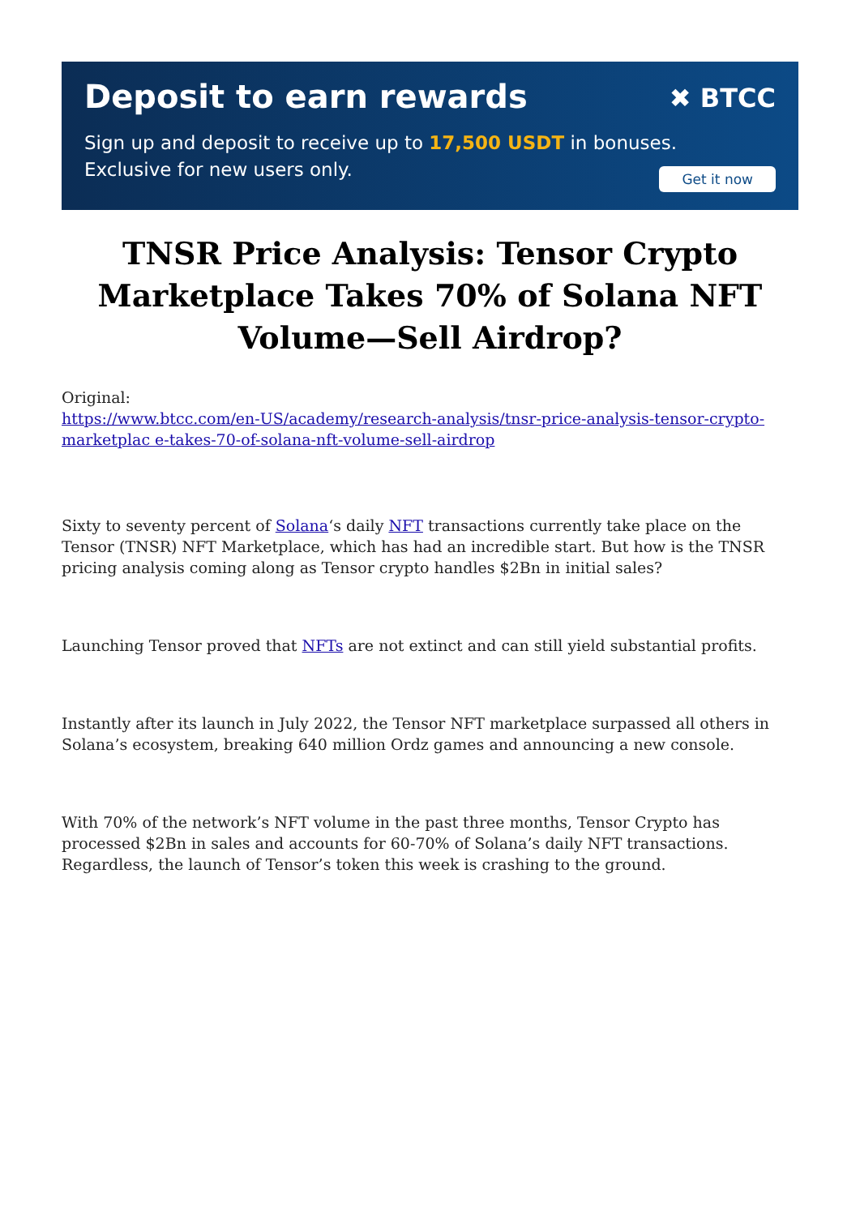Deposit to earn rewards
✖ BTCC
Sign up and deposit to receive up to 17,500 USDT in bonuses.
Exclusive for new users only.
Get it now
TNSR Price Analysis: Tensor Crypto Marketplace Takes 70% of Solana NFT Volume—Sell Airdrop?
Original:
https://www.btcc.com/en-US/academy/research-analysis/tnsr-price-analysis-tensor-crypto-marketplac e-takes-70-of-solana-nft-volume-sell-airdrop
Sixty to seventy percent of Solana‘s daily NFT transactions currently take place on the Tensor (TNSR) NFT Marketplace, which has had an incredible start. But how is the TNSR pricing analysis coming along as Tensor crypto handles $2Bn in initial sales?
Launching Tensor proved that NFTs are not extinct and can still yield substantial profits.
Instantly after its launch in July 2022, the Tensor NFT marketplace surpassed all others in Solana’s ecosystem, breaking 640 million Ordz games and announcing a new console.
With 70% of the network’s NFT volume in the past three months, Tensor Crypto has processed $2Bn in sales and accounts for 60-70% of Solana’s daily NFT transactions. Regardless, the launch of Tensor’s token this week is crashing to the ground.